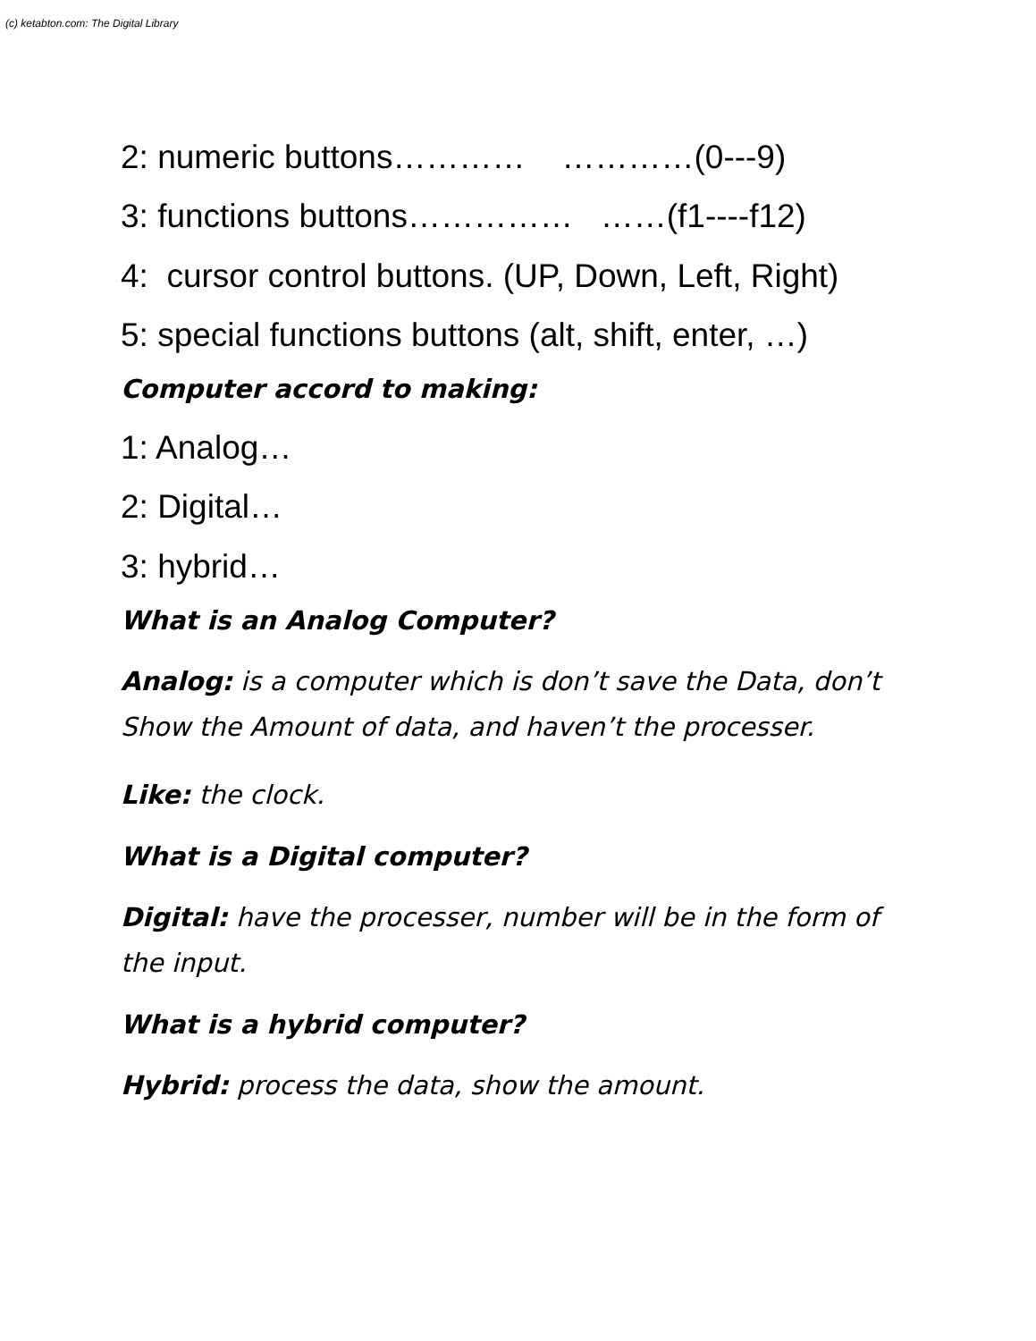(c) ketabton.com: The Digital Library
2: numeric buttons………… …………(0---9)
3: functions buttons…………… ……(f1----f12)
4: cursor control buttons. (UP, Down, Left, Right)
5: special functions buttons (alt, shift, enter, …)
Computer accord to making:
1: Analog…
2: Digital…
3: hybrid…
What is an Analog Computer?
Analog: is a computer which is don’t save the Data, don’t Show the Amount of data, and haven’t the processer.
Like: the clock.
What is a Digital computer?
Digital: have the processer, number will be in the form of the input.
What is a hybrid computer?
Hybrid: process the data, show the amount.